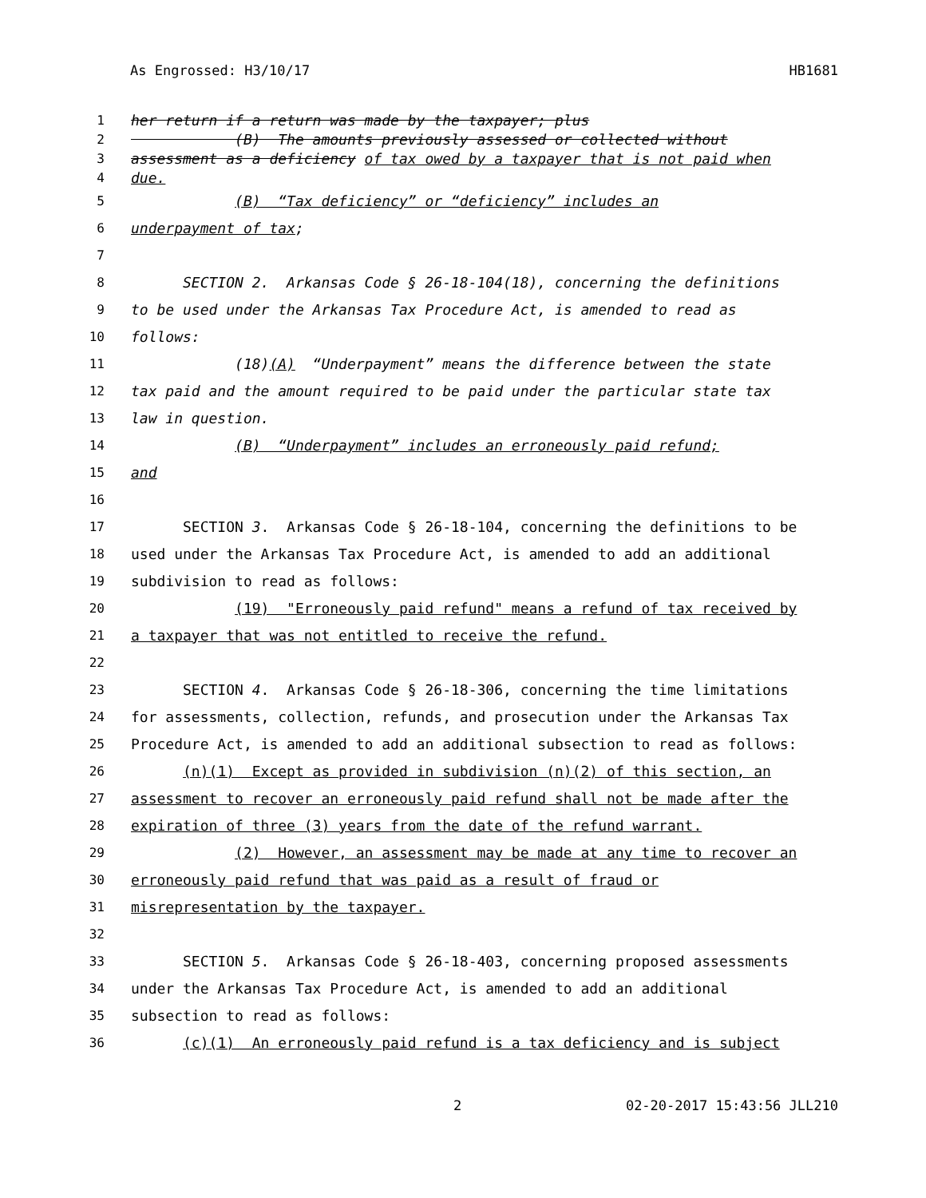As Engrossed: H3/10/17 HB1681
1 her return if a return was made by the taxpayer; plus
2 (B) The amounts previously assessed or collected without
3 assessment as a deficiency of tax owed by a taxpayer that is not paid when
4 due.
5 (B) “Tax deficiency” or “deficiency” includes an
6 underpayment of tax;
7
8 SECTION 2. Arkansas Code § 26-18-104(18), concerning the definitions
9 to be used under the Arkansas Tax Procedure Act, is amended to read as
10 follows:
11 (18)(A) “Underpayment” means the difference between the state
12 tax paid and the amount required to be paid under the particular state tax
13 law in question.
14 (B) “Underpayment” includes an erroneously paid refund;
15 and
16
17 SECTION 3. Arkansas Code § 26-18-104, concerning the definitions to be
18 used under the Arkansas Tax Procedure Act, is amended to add an additional
19 subdivision to read as follows:
20 (19) "Erroneously paid refund" means a refund of tax received by
21 a taxpayer that was not entitled to receive the refund.
22
23 SECTION 4. Arkansas Code § 26-18-306, concerning the time limitations
24 for assessments, collection, refunds, and prosecution under the Arkansas Tax
25 Procedure Act, is amended to add an additional subsection to read as follows:
26 (n)(1) Except as provided in subdivision (n)(2) of this section, an
27 assessment to recover an erroneously paid refund shall not be made after the
28 expiration of three (3) years from the date of the refund warrant.
29 (2) However, an assessment may be made at any time to recover an
30 erroneously paid refund that was paid as a result of fraud or
31 misrepresentation by the taxpayer.
32
33 SECTION 5. Arkansas Code § 26-18-403, concerning proposed assessments
34 under the Arkansas Tax Procedure Act, is amended to add an additional
35 subsection to read as follows:
36 (c)(1) An erroneously paid refund is a tax deficiency and is subject
2 02-20-2017 15:43:56 JLL210